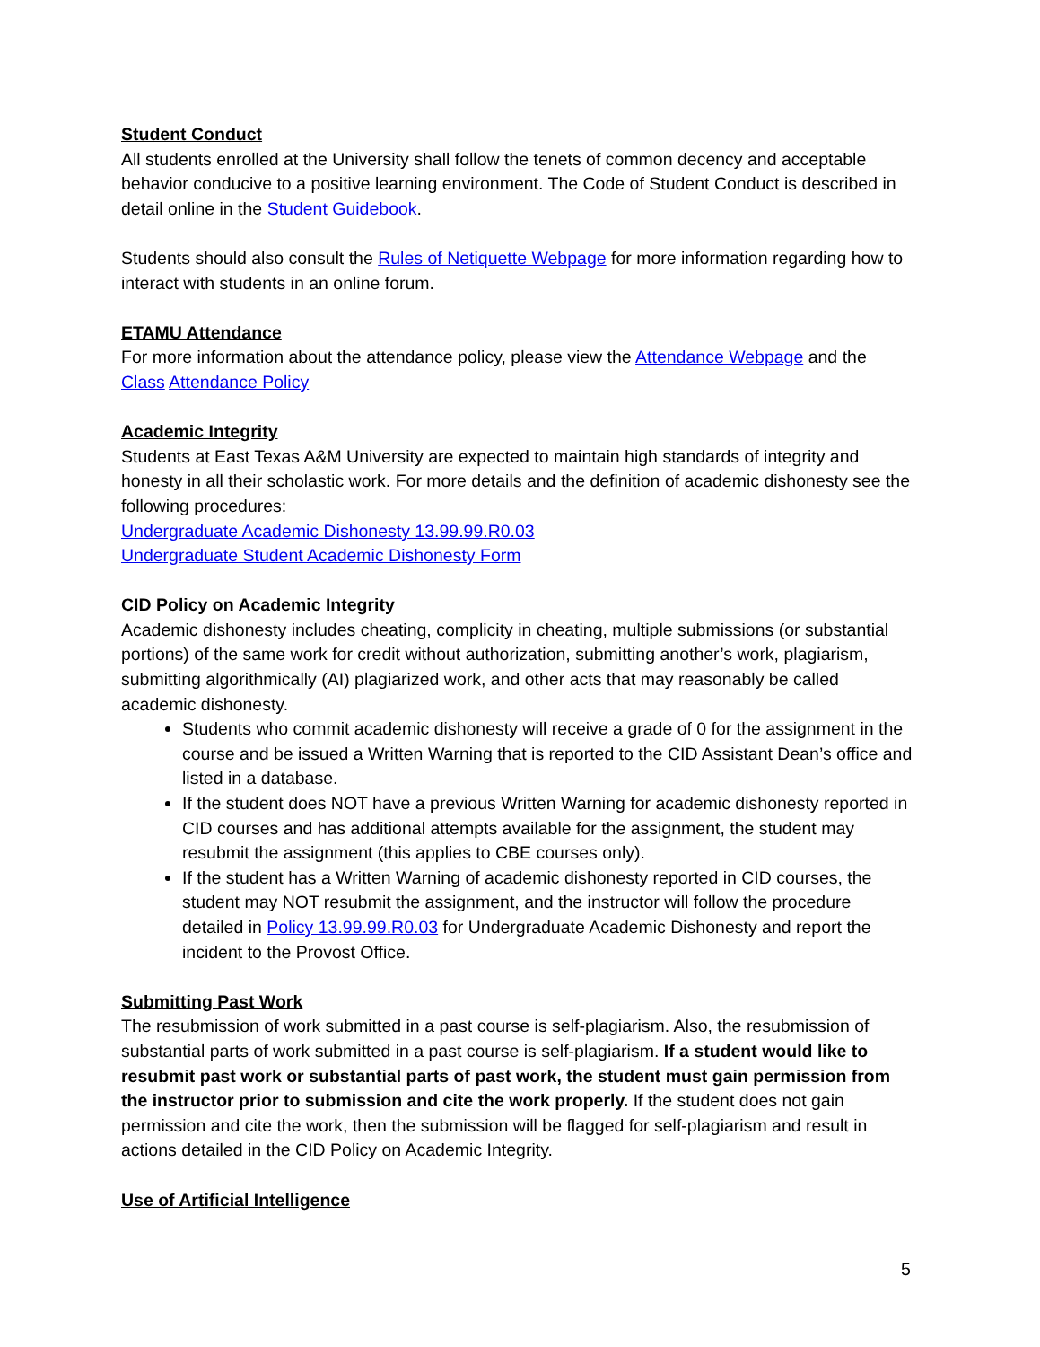Student Conduct
All students enrolled at the University shall follow the tenets of common decency and acceptable behavior conducive to a positive learning environment. The Code of Student Conduct is described in detail online in the Student Guidebook.
Students should also consult the Rules of Netiquette Webpage for more information regarding how to interact with students in an online forum.
ETAMU Attendance
For more information about the attendance policy, please view the Attendance Webpage and the Class Attendance Policy
Academic Integrity
Students at East Texas A&M University are expected to maintain high standards of integrity and honesty in all their scholastic work. For more details and the definition of academic dishonesty see the following procedures:
Undergraduate Academic Dishonesty 13.99.99.R0.03
Undergraduate Student Academic Dishonesty Form
CID Policy on Academic Integrity
Academic dishonesty includes cheating, complicity in cheating, multiple submissions (or substantial portions) of the same work for credit without authorization, submitting another’s work, plagiarism, submitting algorithmically (AI) plagiarized work, and other acts that may reasonably be called academic dishonesty.
Students who commit academic dishonesty will receive a grade of 0 for the assignment in the course and be issued a Written Warning that is reported to the CID Assistant Dean’s office and listed in a database.
If the student does NOT have a previous Written Warning for academic dishonesty reported in CID courses and has additional attempts available for the assignment, the student may resubmit the assignment (this applies to CBE courses only).
If the student has a Written Warning of academic dishonesty reported in CID courses, the student may NOT resubmit the assignment, and the instructor will follow the procedure detailed in Policy 13.99.99.R0.03 for Undergraduate Academic Dishonesty and report the incident to the Provost Office.
Submitting Past Work
The resubmission of work submitted in a past course is self-plagiarism. Also, the resubmission of substantial parts of work submitted in a past course is self-plagiarism. If a student would like to resubmit past work or substantial parts of past work, the student must gain permission from the instructor prior to submission and cite the work properly. If the student does not gain permission and cite the work, then the submission will be flagged for self-plagiarism and result in actions detailed in the CID Policy on Academic Integrity.
Use of Artificial Intelligence
5